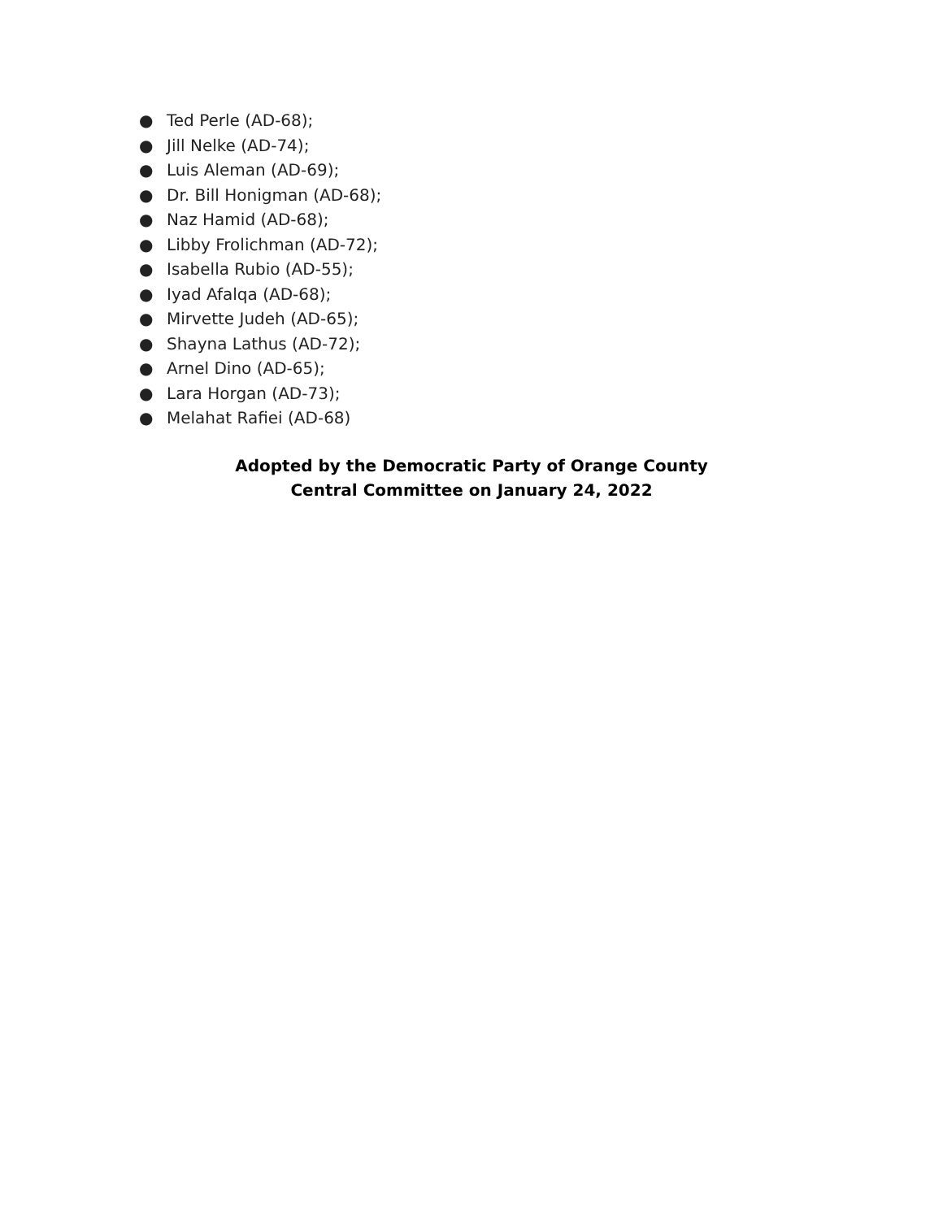● Ted Perle (AD-68);
● Jill Nelke (AD-74);
● Luis Aleman (AD-69);
● Dr. Bill Honigman (AD-68);
● Naz Hamid (AD-68);
● Libby Frolichman (AD-72);
● Isabella Rubio (AD-55);
● Iyad Afalqa (AD-68);
● Mirvette Judeh (AD-65);
● Shayna Lathus (AD-72);
● Arnel Dino (AD-65);
● Lara Horgan (AD-73);
● Melahat Rafiei (AD-68)
Adopted by the Democratic Party of Orange County
Central Committee on January 24, 2022